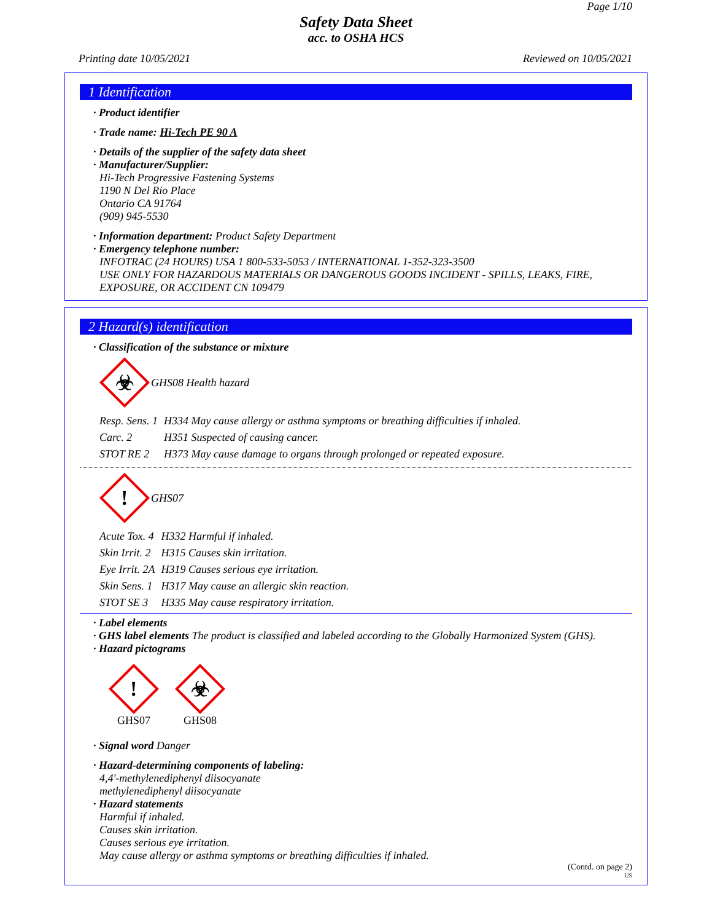Page 1/10
Safety Data Sheet
acc. to OSHA HCS
Printing date 10/05/2021 Reviewed on 10/05/2021
1 Identification
· Product identifier
· Trade name: Hi-Tech PE 90 A
· Details of the supplier of the safety data sheet
· Manufacturer/Supplier:
Hi-Tech Progressive Fastening Systems
1190 N Del Rio Place
Ontario CA 91764
(909) 945-5530
· Information department: Product Safety Department
· Emergency telephone number:
INFOTRAC (24 HOURS) USA 1 800-533-5053 / INTERNATIONAL 1-352-323-3500
USE ONLY FOR HAZARDOUS MATERIALS OR DANGEROUS GOODS INCIDENT - SPILLS, LEAKS, FIRE, EXPOSURE, OR ACCIDENT CN 109479
2 Hazard(s) identification
· Classification of the substance or mixture
☣
GHS08 Health hazard
| Resp. Sens. 1 | H334 May cause allergy or asthma symptoms or breathing difficulties if inhaled. |
| Carc. 2 | H351 Suspected of causing cancer. |
| STOT RE 2 | H373 May cause damage to organs through prolonged or repeated exposure. |
!
GHS07
| Acute Tox. 4 | H332 Harmful if inhaled. |
| Skin Irrit. 2 | H315 Causes skin irritation. |
| Eye Irrit. 2A | H319 Causes serious eye irritation. |
| Skin Sens. 1 | H317 May cause an allergic skin reaction. |
| STOT SE 3 | H335 May cause respiratory irritation. |
· Label elements
· GHS label elements The product is classified and labeled according to the Globally Harmonized System (GHS).
· Hazard pictograms
!
GHS07
☣
GHS08
· Signal word Danger
· Hazard-determining components of labeling:
4,4'-methylenediphenyl diisocyanate
methylenediphenyl diisocyanate
· Hazard statements
Harmful if inhaled.
Causes skin irritation.
Causes serious eye irritation.
May cause allergy or asthma symptoms or breathing difficulties if inhaled.
(Contd. on page 2)
US